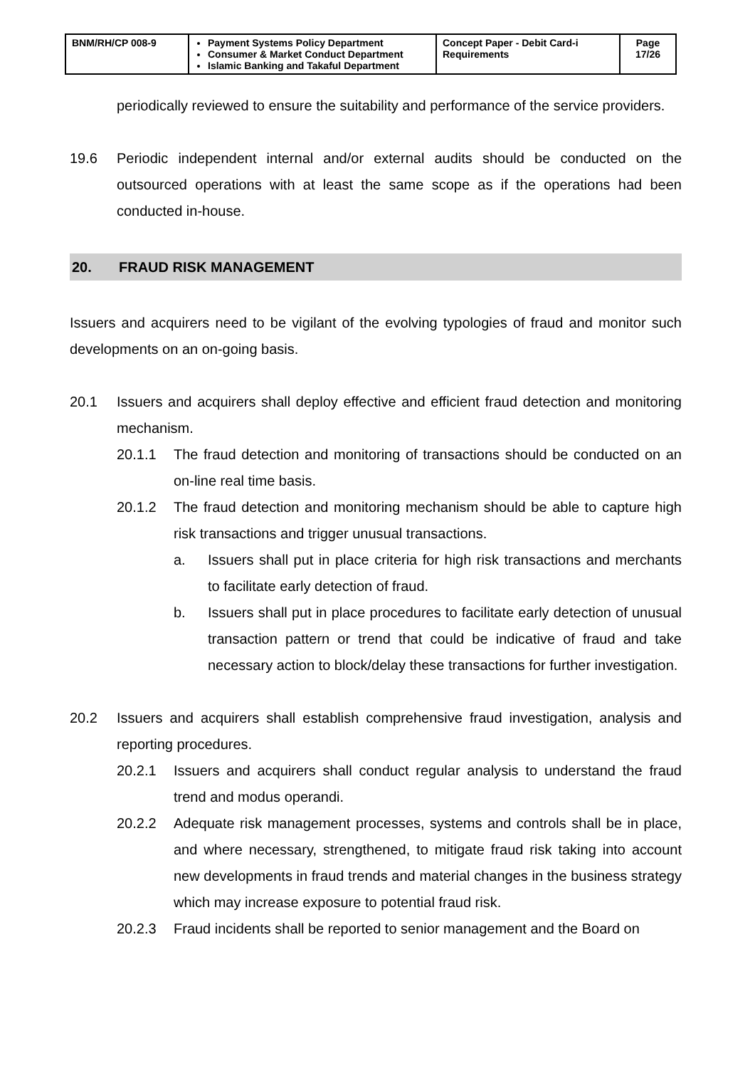| BNM/RH/CP 008-9 | Payment Systems Policy Department Consumer & Market Conduct Department Islamic Banking and Takaful Department | Concept Paper - Debit Card-i Requirements | Page 17/26 |
periodically reviewed to ensure the suitability and performance of the service providers.
19.6 Periodic independent internal and/or external audits should be conducted on the outsourced operations with at least the same scope as if the operations had been conducted in-house.
20. FRAUD RISK MANAGEMENT
Issuers and acquirers need to be vigilant of the evolving typologies of fraud and monitor such developments on an on-going basis.
20.1 Issuers and acquirers shall deploy effective and efficient fraud detection and monitoring mechanism.
20.1.1 The fraud detection and monitoring of transactions should be conducted on an on-line real time basis.
20.1.2 The fraud detection and monitoring mechanism should be able to capture high risk transactions and trigger unusual transactions.
a. Issuers shall put in place criteria for high risk transactions and merchants to facilitate early detection of fraud.
b. Issuers shall put in place procedures to facilitate early detection of unusual transaction pattern or trend that could be indicative of fraud and take necessary action to block/delay these transactions for further investigation.
20.2 Issuers and acquirers shall establish comprehensive fraud investigation, analysis and reporting procedures.
20.2.1 Issuers and acquirers shall conduct regular analysis to understand the fraud trend and modus operandi.
20.2.2 Adequate risk management processes, systems and controls shall be in place, and where necessary, strengthened, to mitigate fraud risk taking into account new developments in fraud trends and material changes in the business strategy which may increase exposure to potential fraud risk.
20.2.3 Fraud incidents shall be reported to senior management and the Board on